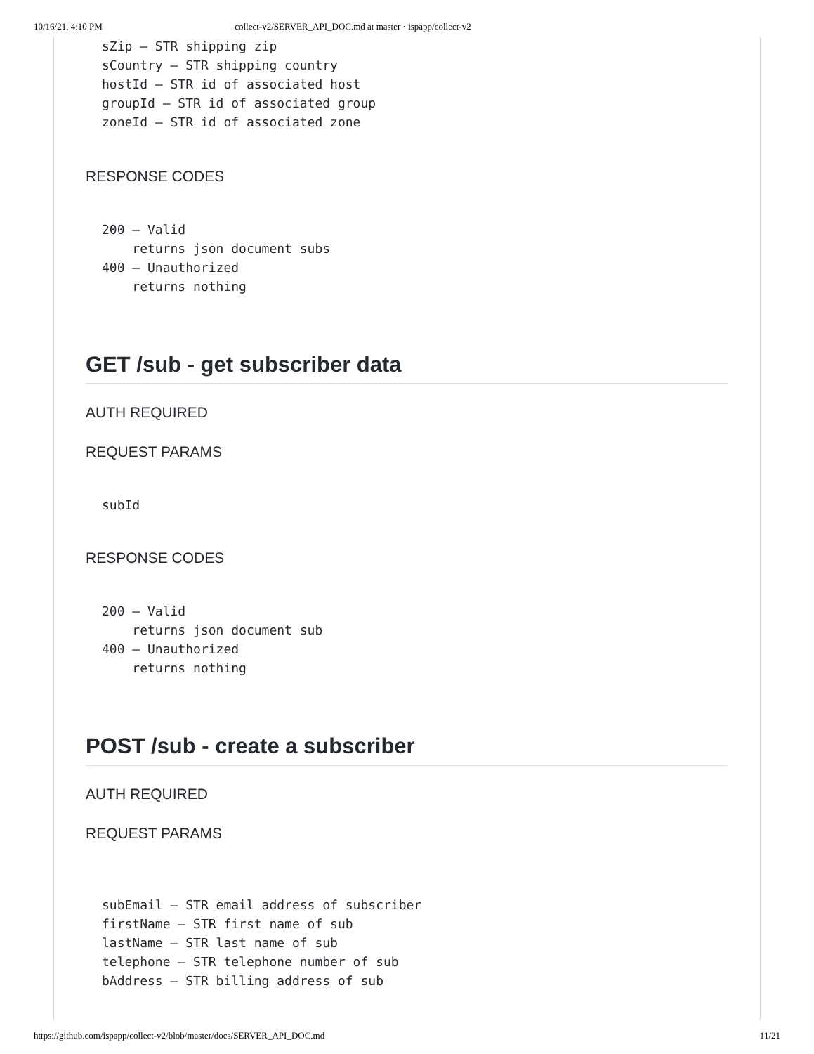10/16/21, 4:10 PM collect-v2/SERVER_API_DOC.md at master · ispapp/collect-v2
sZip – STR shipping zip
sCountry – STR shipping country
hostId – STR id of associated host
groupId – STR id of associated group
zoneId – STR id of associated zone
RESPONSE CODES
200 – Valid
    returns json document subs
400 – Unauthorized
    returns nothing
GET /sub - get subscriber data
AUTH REQUIRED
REQUEST PARAMS
subId
RESPONSE CODES
200 – Valid
    returns json document sub
400 – Unauthorized
    returns nothing
POST /sub - create a subscriber
AUTH REQUIRED
REQUEST PARAMS
subEmail – STR email address of subscriber
firstName – STR first name of sub
lastName – STR last name of sub
telephone – STR telephone number of sub
bAddress – STR billing address of sub
https://github.com/ispapp/collect-v2/blob/master/docs/SERVER_API_DOC.md 11/21